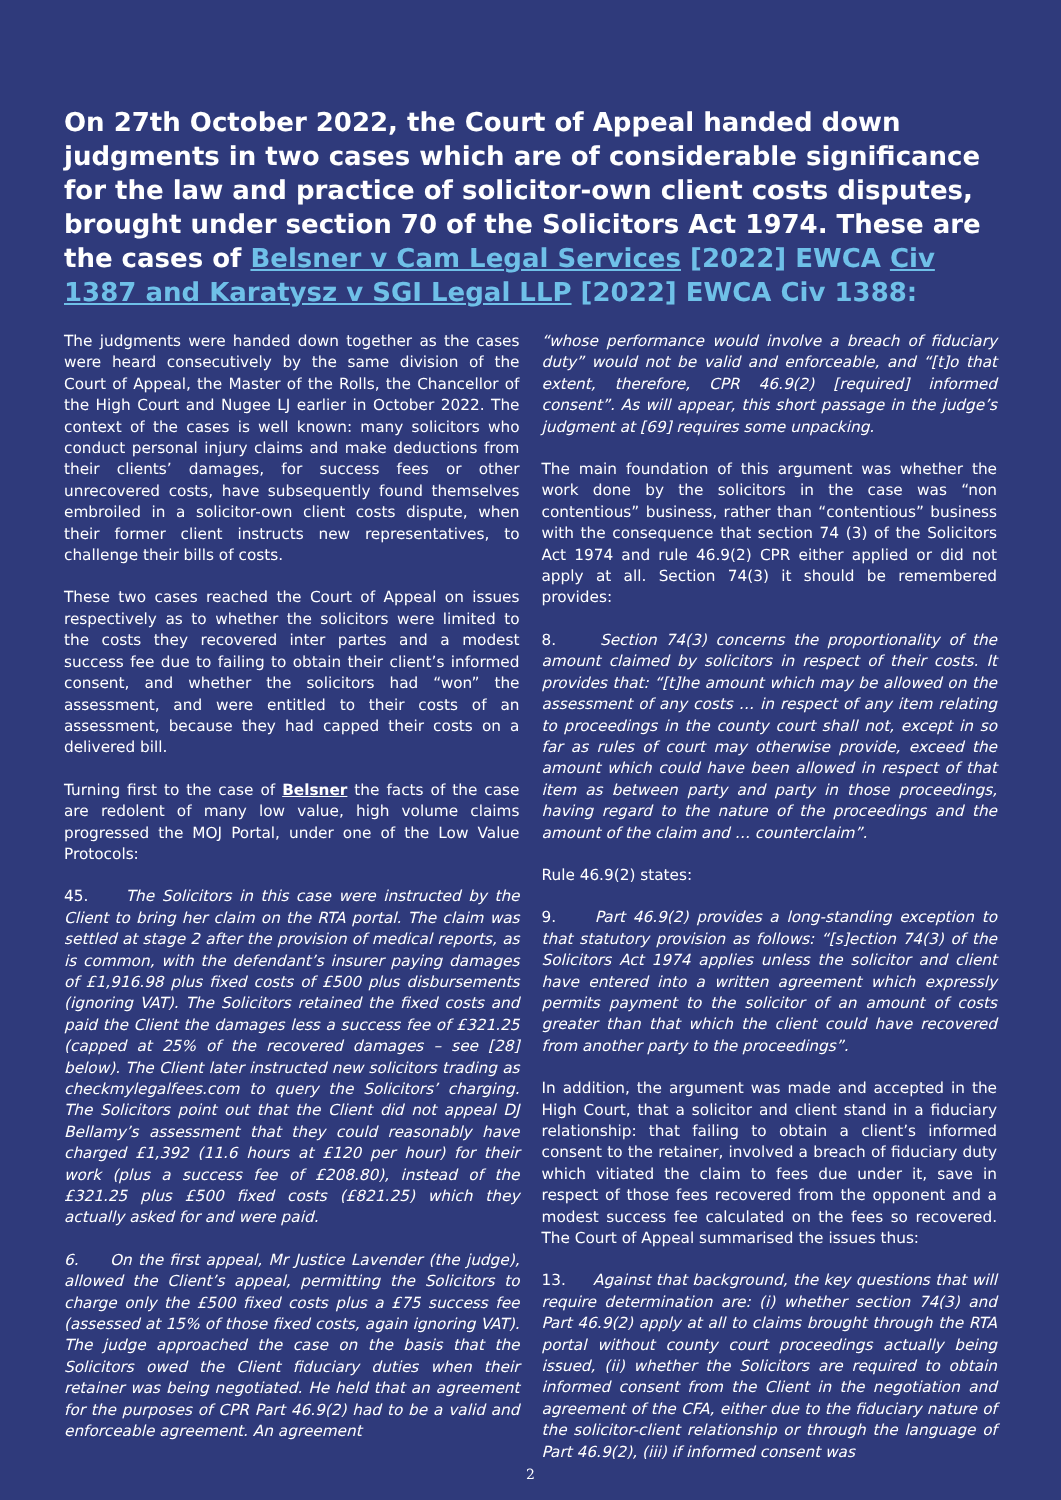On 27th October 2022, the Court of Appeal handed down judgments in two cases which are of considerable significance for the law and practice of solicitor-own client costs disputes, brought under section 70 of the Solicitors Act 1974. These are the cases of Belsner v Cam Legal Services [2022] EWCA Civ 1387 and Karatysz v SGI Legal LLP [2022] EWCA Civ 1388:
The judgments were handed down together as the cases were heard consecutively by the same division of the Court of Appeal, the Master of the Rolls, the Chancellor of the High Court and Nugee LJ earlier in October 2022. The context of the cases is well known: many solicitors who conduct personal injury claims and make deductions from their clients’ damages, for success fees or other unrecovered costs, have subsequently found themselves embroiled in a solicitor-own client costs dispute, when their former client instructs new representatives, to challenge their bills of costs.
These two cases reached the Court of Appeal on issues respectively as to whether the solicitors were limited to the costs they recovered inter partes and a modest success fee due to failing to obtain their client’s informed consent, and whether the solicitors had “won” the assessment, and were entitled to their costs of an assessment, because they had capped their costs on a delivered bill.
Turning first to the case of Belsner the facts of the case are redolent of many low value, high volume claims progressed the MOJ Portal, under one of the Low Value Protocols:
45. The Solicitors in this case were instructed by the Client to bring her claim on the RTA portal. The claim was settled at stage 2 after the provision of medical reports, as is common, with the defendant’s insurer paying damages of £1,916.98 plus fixed costs of £500 plus disbursements (ignoring VAT). The Solicitors retained the fixed costs and paid the Client the damages less a success fee of £321.25 (capped at 25% of the recovered damages – see [28] below). The Client later instructed new solicitors trading as checkmylegalfees.com to query the Solicitors’ charging. The Solicitors point out that the Client did not appeal DJ Bellamy’s assessment that they could reasonably have charged £1,392 (11.6 hours at £120 per hour) for their work (plus a success fee of £208.80), instead of the £321.25 plus £500 fixed costs (£821.25) which they actually asked for and were paid.
6. On the first appeal, Mr Justice Lavender (the judge), allowed the Client’s appeal, permitting the Solicitors to charge only the £500 fixed costs plus a £75 success fee (assessed at 15% of those fixed costs, again ignoring VAT). The judge approached the case on the basis that the Solicitors owed the Client fiduciary duties when their retainer was being negotiated. He held that an agreement for the purposes of CPR Part 46.9(2) had to be a valid and enforceable agreement. An agreement
“whose performance would involve a breach of fiduciary duty” would not be valid and enforceable, and “[t]o that extent, therefore, CPR 46.9(2) [required] informed consent”. As will appear, this short passage in the judge’s judgment at [69] requires some unpacking.
The main foundation of this argument was whether the work done by the solicitors in the case was “non contentious” business, rather than “contentious” business with the consequence that section 74 (3) of the Solicitors Act 1974 and rule 46.9(2) CPR either applied or did not apply at all. Section 74(3) it should be remembered provides:
8. Section 74(3) concerns the proportionality of the amount claimed by solicitors in respect of their costs. It provides that: “[t]he amount which may be allowed on the assessment of any costs … in respect of any item relating to proceedings in the county court shall not, except in so far as rules of court may otherwise provide, exceed the amount which could have been allowed in respect of that item as between party and party in those proceedings, having regard to the nature of the proceedings and the amount of the claim and … counterclaim”.
Rule 46.9(2) states:
9. Part 46.9(2) provides a long-standing exception to that statutory provision as follows: “[s]ection 74(3) of the Solicitors Act 1974 applies unless the solicitor and client have entered into a written agreement which expressly permits payment to the solicitor of an amount of costs greater than that which the client could have recovered from another party to the proceedings”.
In addition, the argument was made and accepted in the High Court, that a solicitor and client stand in a fiduciary relationship: that failing to obtain a client’s informed consent to the retainer, involved a breach of fiduciary duty which vitiated the claim to fees due under it, save in respect of those fees recovered from the opponent and a modest success fee calculated on the fees so recovered. The Court of Appeal summarised the issues thus:
13. Against that background, the key questions that will require determination are: (i) whether section 74(3) and Part 46.9(2) apply at all to claims brought through the RTA portal without county court proceedings actually being issued, (ii) whether the Solicitors are required to obtain informed consent from the Client in the negotiation and agreement of the CFA, either due to the fiduciary nature of the solicitor-client relationship or through the language of Part 46.9(2), (iii) if informed consent was
2